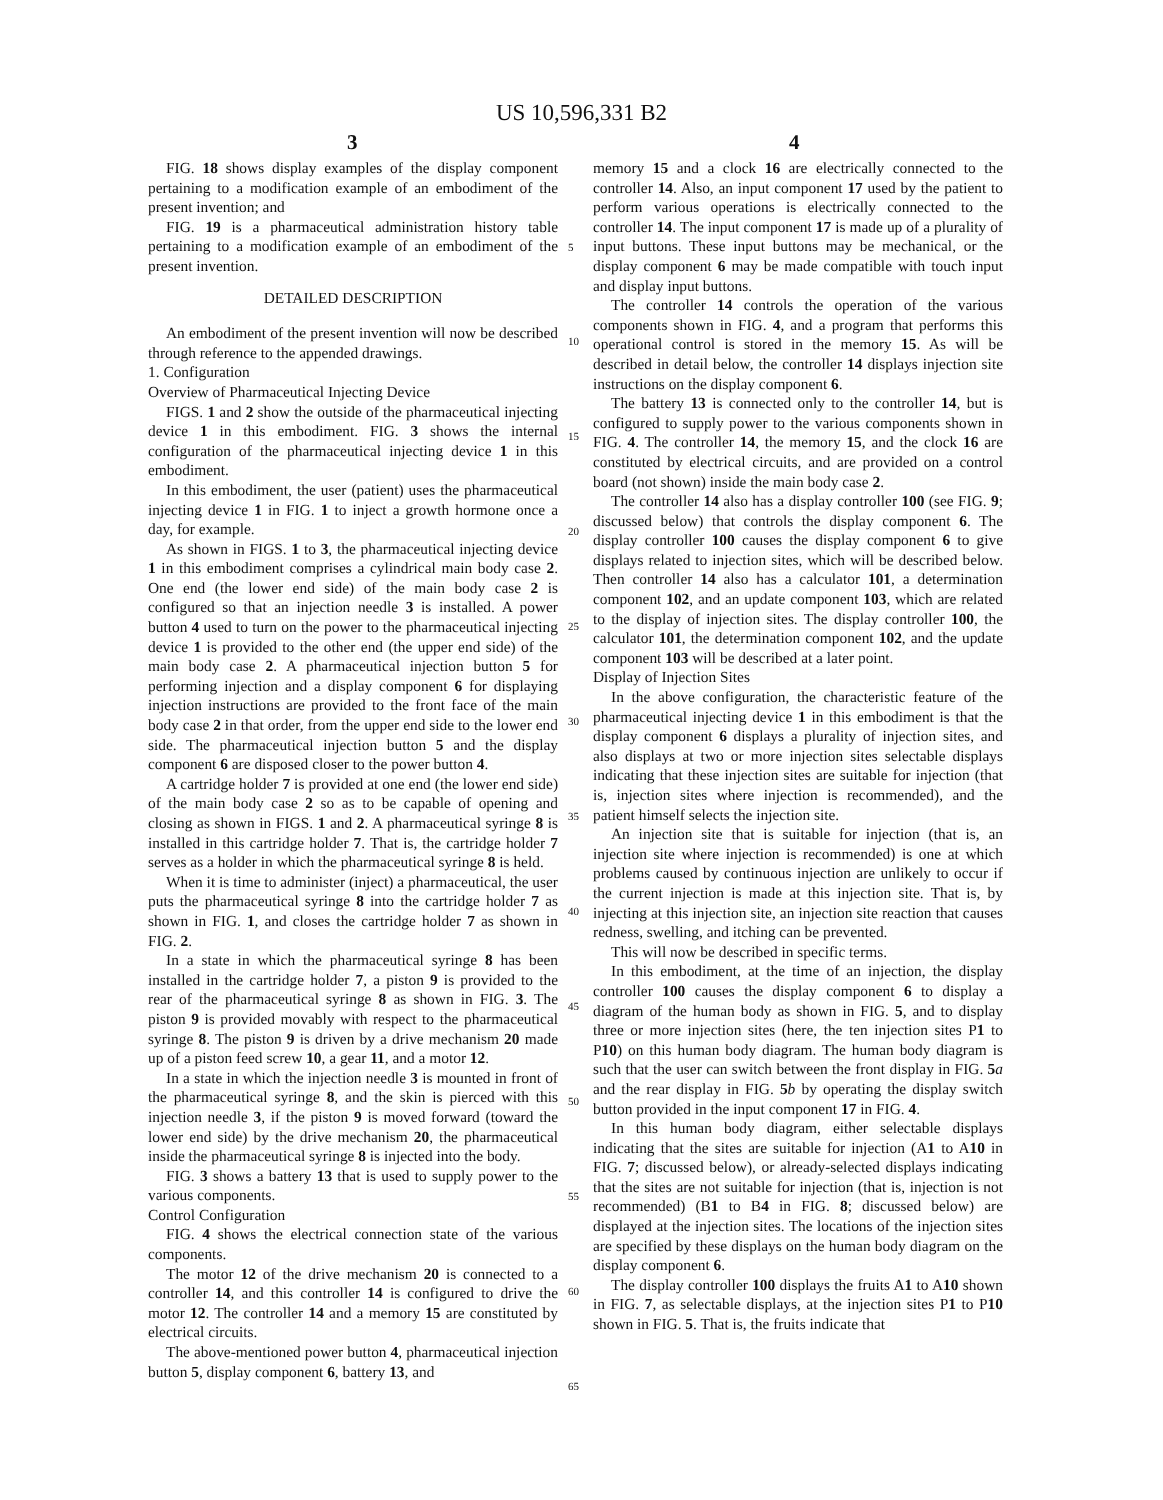US 10,596,331 B2
3 4
FIG. 18 shows display examples of the display component pertaining to a modification example of an embodiment of the present invention; and
FIG. 19 is a pharmaceutical administration history table pertaining to a modification example of an embodiment of the present invention.
DETAILED DESCRIPTION
An embodiment of the present invention will now be described through reference to the appended drawings.
1. Configuration
Overview of Pharmaceutical Injecting Device
FIGS. 1 and 2 show the outside of the pharmaceutical injecting device 1 in this embodiment. FIG. 3 shows the internal configuration of the pharmaceutical injecting device 1 in this embodiment.
In this embodiment, the user (patient) uses the pharmaceutical injecting device 1 in FIG. 1 to inject a growth hormone once a day, for example.
As shown in FIGS. 1 to 3, the pharmaceutical injecting device 1 in this embodiment comprises a cylindrical main body case 2. One end (the lower end side) of the main body case 2 is configured so that an injection needle 3 is installed. A power button 4 used to turn on the power to the pharmaceutical injecting device 1 is provided to the other end (the upper end side) of the main body case 2. A pharmaceutical injection button 5 for performing injection and a display component 6 for displaying injection instructions are provided to the front face of the main body case 2 in that order, from the upper end side to the lower end side. The pharmaceutical injection button 5 and the display component 6 are disposed closer to the power button 4.
A cartridge holder 7 is provided at one end (the lower end side) of the main body case 2 so as to be capable of opening and closing as shown in FIGS. 1 and 2. A pharmaceutical syringe 8 is installed in this cartridge holder 7. That is, the cartridge holder 7 serves as a holder in which the pharmaceutical syringe 8 is held.
When it is time to administer (inject) a pharmaceutical, the user puts the pharmaceutical syringe 8 into the cartridge holder 7 as shown in FIG. 1, and closes the cartridge holder 7 as shown in FIG. 2.
In a state in which the pharmaceutical syringe 8 has been installed in the cartridge holder 7, a piston 9 is provided to the rear of the pharmaceutical syringe 8 as shown in FIG. 3. The piston 9 is provided movably with respect to the pharmaceutical syringe 8. The piston 9 is driven by a drive mechanism 20 made up of a piston feed screw 10, a gear 11, and a motor 12.
In a state in which the injection needle 3 is mounted in front of the pharmaceutical syringe 8, and the skin is pierced with this injection needle 3, if the piston 9 is moved forward (toward the lower end side) by the drive mechanism 20, the pharmaceutical inside the pharmaceutical syringe 8 is injected into the body.
FIG. 3 shows a battery 13 that is used to supply power to the various components.
Control Configuration
FIG. 4 shows the electrical connection state of the various components.
The motor 12 of the drive mechanism 20 is connected to a controller 14, and this controller 14 is configured to drive the motor 12. The controller 14 and a memory 15 are constituted by electrical circuits.
The above-mentioned power button 4, pharmaceutical injection button 5, display component 6, battery 13, and
memory 15 and a clock 16 are electrically connected to the controller 14. Also, an input component 17 used by the patient to perform various operations is electrically connected to the controller 14. The input component 17 is made up of a plurality of input buttons. These input buttons may be mechanical, or the display component 6 may be made compatible with touch input and display input buttons.
The controller 14 controls the operation of the various components shown in FIG. 4, and a program that performs this operational control is stored in the memory 15. As will be described in detail below, the controller 14 displays injection site instructions on the display component 6.
The battery 13 is connected only to the controller 14, but is configured to supply power to the various components shown in FIG. 4. The controller 14, the memory 15, and the clock 16 are constituted by electrical circuits, and are provided on a control board (not shown) inside the main body case 2.
The controller 14 also has a display controller 100 (see FIG. 9; discussed below) that controls the display component 6. The display controller 100 causes the display component 6 to give displays related to injection sites, which will be described below. Then controller 14 also has a calculator 101, a determination component 102, and an update component 103, which are related to the display of injection sites. The display controller 100, the calculator 101, the determination component 102, and the update component 103 will be described at a later point.
Display of Injection Sites
In the above configuration, the characteristic feature of the pharmaceutical injecting device 1 in this embodiment is that the display component 6 displays a plurality of injection sites, and also displays at two or more injection sites selectable displays indicating that these injection sites are suitable for injection (that is, injection sites where injection is recommended), and the patient himself selects the injection site.
An injection site that is suitable for injection (that is, an injection site where injection is recommended) is one at which problems caused by continuous injection are unlikely to occur if the current injection is made at this injection site. That is, by injecting at this injection site, an injection site reaction that causes redness, swelling, and itching can be prevented.
This will now be described in specific terms.
In this embodiment, at the time of an injection, the display controller 100 causes the display component 6 to display a diagram of the human body as shown in FIG. 5, and to display three or more injection sites (here, the ten injection sites P1 to P10) on this human body diagram. The human body diagram is such that the user can switch between the front display in FIG. 5 a and the rear display in FIG. 5 b by operating the display switch button provided in the input component 17 in FIG. 4.
In this human body diagram, either selectable displays indicating that the sites are suitable for injection (A1 to A10 in FIG. 7; discussed below), or already-selected displays indicating that the sites are not suitable for injection (that is, injection is not recommended) (B1 to B4 in FIG. 8; discussed below) are displayed at the injection sites. The locations of the injection sites are specified by these displays on the human body diagram on the display component 6.
The display controller 100 displays the fruits A1 to A10 shown in FIG. 7, as selectable displays, at the injection sites P1 to P10 shown in FIG. 5. That is, the fruits indicate that
5
10
15
20
25
30
35
40
45
50
55
60
65